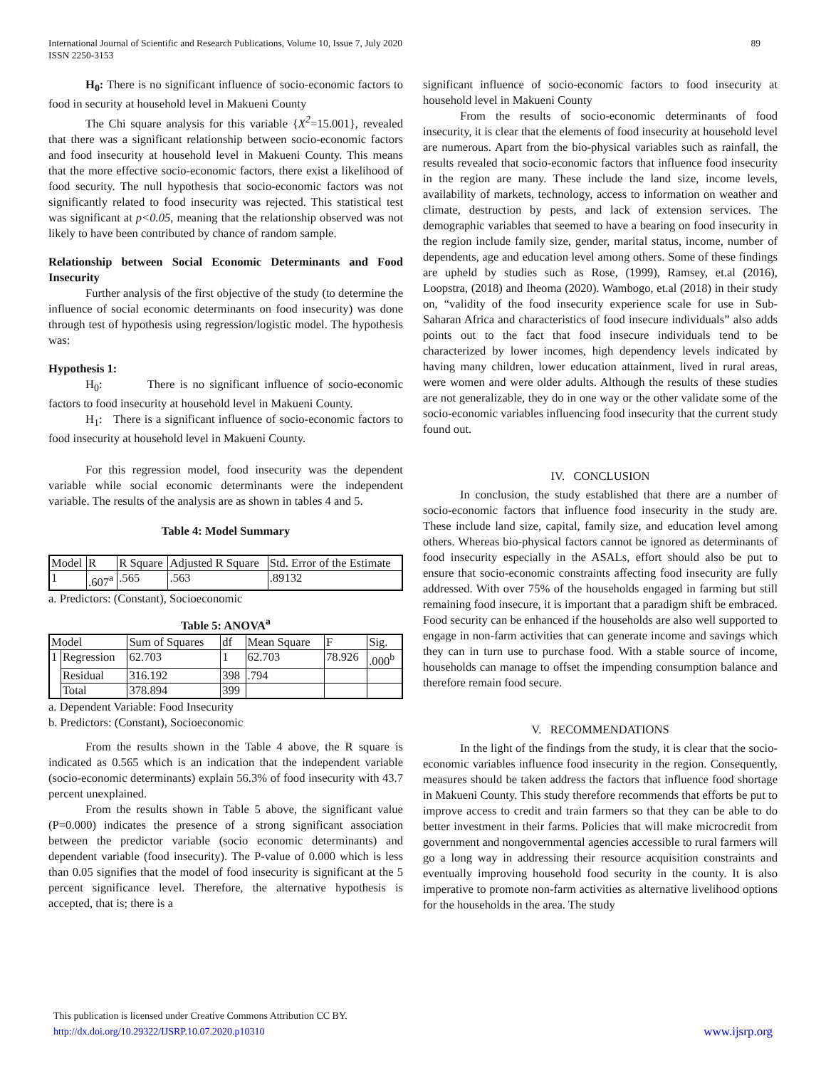International Journal of Scientific and Research Publications, Volume 10, Issue 7, July 2020 89
ISSN 2250-3153
H<sub>0</sub>: There is no significant influence of socio-economic factors to food in security at household level in Makueni County
The Chi square analysis for this variable {X<sup>2</sup>=15.001}, revealed that there was a significant relationship between socio-economic factors and food insecurity at household level in Makueni County. This means that the more effective socio-economic factors, there exist a likelihood of food security. The null hypothesis that socio-economic factors was not significantly related to food insecurity was rejected. This statistical test was significant at p<0.05, meaning that the relationship observed was not likely to have been contributed by chance of random sample.
Relationship between Social Economic Determinants and Food Insecurity
Further analysis of the first objective of the study (to determine the influence of social economic determinants on food insecurity) was done through test of hypothesis using regression/logistic model. The hypothesis was:
Hypothesis 1:
H<sub>0</sub>: There is no significant influence of socio-economic factors to food insecurity at household level in Makueni County.
H<sub>1</sub>: There is a significant influence of socio-economic factors to food insecurity at household level in Makueni County.
For this regression model, food insecurity was the dependent variable while social economic determinants were the independent variable. The results of the analysis are as shown in tables 4 and 5.
Table 4: Model Summary
| Model | R | R Square | Adjusted R Square | Std. Error of the Estimate |
| --- | --- | --- | --- | --- |
| 1 | .607<sup>a</sup> | .565 | .563 | .89132 |
a. Predictors: (Constant), Socioeconomic
Table 5: ANOVA<sup>a</sup>
| Model | | Sum of Squares | df | Mean Square | F | Sig. |
| --- | --- | --- | --- | --- | --- | --- |
| 1 | Regression | 62.703 | 1 | 62.703 | 78.926 | .000<sup>b</sup> |
| | Residual | 316.192 | 398 | .794 | | |
| | Total | 378.894 | 399 | | | |
a. Dependent Variable: Food Insecurity
b. Predictors: (Constant), Socioeconomic
From the results shown in the Table 4 above, the R square is indicated as 0.565 which is an indication that the independent variable (socio-economic determinants) explain 56.3% of food insecurity with 43.7 percent unexplained.
From the results shown in Table 5 above, the significant value (P=0.000) indicates the presence of a strong significant association between the predictor variable (socio economic determinants) and dependent variable (food insecurity). The P-value of 0.000 which is less than 0.05 signifies that the model of food insecurity is significant at the 5 percent significance level. Therefore, the alternative hypothesis is accepted, that is; there is a
significant influence of socio-economic factors to food insecurity at household level in Makueni County
From the results of socio-economic determinants of food insecurity, it is clear that the elements of food insecurity at household level are numerous. Apart from the bio-physical variables such as rainfall, the results revealed that socio-economic factors that influence food insecurity in the region are many. These include the land size, income levels, availability of markets, technology, access to information on weather and climate, destruction by pests, and lack of extension services. The demographic variables that seemed to have a bearing on food insecurity in the region include family size, gender, marital status, income, number of dependents, age and education level among others. Some of these findings are upheld by studies such as Rose, (1999), Ramsey, et.al (2016), Loopstra, (2018) and Iheoma (2020). Wambogo, et.al (2018) in their study on, “validity of the food insecurity experience scale for use in Sub-Saharan Africa and characteristics of food insecure individuals” also adds points out to the fact that food insecure individuals tend to be characterized by lower incomes, high dependency levels indicated by having many children, lower education attainment, lived in rural areas, were women and were older adults. Although the results of these studies are not generalizable, they do in one way or the other validate some of the socio-economic variables influencing food insecurity that the current study found out.
IV. CONCLUSION
In conclusion, the study established that there are a number of socio-economic factors that influence food insecurity in the study are. These include land size, capital, family size, and education level among others. Whereas bio-physical factors cannot be ignored as determinants of food insecurity especially in the ASALs, effort should also be put to ensure that socio-economic constraints affecting food insecurity are fully addressed. With over 75% of the households engaged in farming but still remaining food insecure, it is important that a paradigm shift be embraced. Food security can be enhanced if the households are also well supported to engage in non-farm activities that can generate income and savings which they can in turn use to purchase food. With a stable source of income, households can manage to offset the impending consumption balance and therefore remain food secure.
V. RECOMMENDATIONS
In the light of the findings from the study, it is clear that the socio-economic variables influence food insecurity in the region. Consequently, measures should be taken address the factors that influence food shortage in Makueni County. This study therefore recommends that efforts be put to improve access to credit and train farmers so that they can be able to do better investment in their farms. Policies that will make microcredit from government and nongovernmental agencies accessible to rural farmers will go a long way in addressing their resource acquisition constraints and eventually improving household food security in the county. It is also imperative to promote non-farm activities as alternative livelihood options for the households in the area. The study
This publication is licensed under Creative Commons Attribution CC BY.
http://dx.doi.org/10.29322/IJSRP.10.07.2020.p10310
www.ijsrp.org